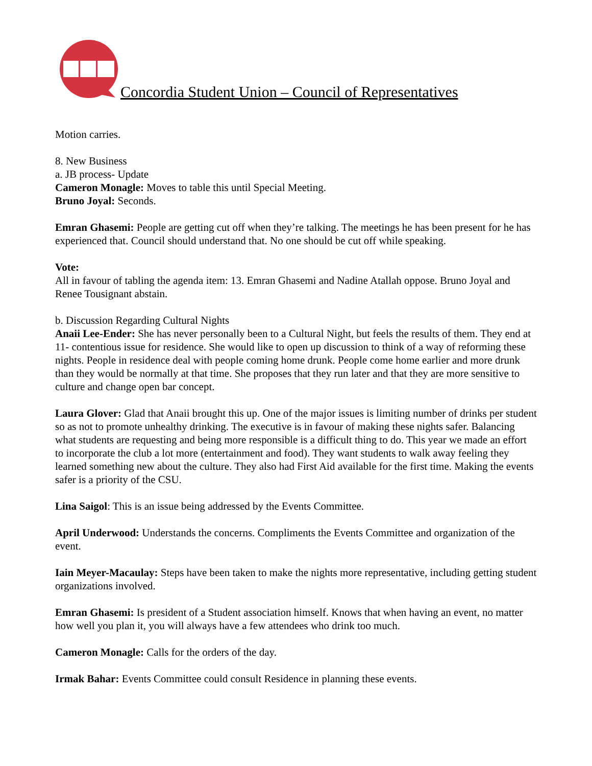Concordia Student Union – Council of Representatives
Motion carries.
8. New Business
a. JB process- Update
Cameron Monagle: Moves to table this until Special Meeting.
Bruno Joyal: Seconds.
Emran Ghasemi: People are getting cut off when they’re talking. The meetings he has been present for he has experienced that. Council should understand that. No one should be cut off while speaking.
Vote:
All in favour of tabling the agenda item: 13. Emran Ghasemi and Nadine Atallah oppose. Bruno Joyal and Renee Tousignant abstain.
b. Discussion Regarding Cultural Nights
Anaii Lee-Ender: She has never personally been to a Cultural Night, but feels the results of them. They end at 11- contentious issue for residence. She would like to open up discussion to think of a way of reforming these nights. People in residence deal with people coming home drunk. People come home earlier and more drunk than they would be normally at that time. She proposes that they run later and that they are more sensitive to culture and change open bar concept.
Laura Glover: Glad that Anaii brought this up. One of the major issues is limiting number of drinks per student so as not to promote unhealthy drinking. The executive is in favour of making these nights safer. Balancing what students are requesting and being more responsible is a difficult thing to do. This year we made an effort to incorporate the club a lot more (entertainment and food). They want students to walk away feeling they learned something new about the culture. They also had First Aid available for the first time. Making the events safer is a priority of the CSU.
Lina Saigol: This is an issue being addressed by the Events Committee.
April Underwood: Understands the concerns. Compliments the Events Committee and organization of the event.
Iain Meyer-Macaulay: Steps have been taken to make the nights more representative, including getting student organizations involved.
Emran Ghasemi: Is president of a Student association himself. Knows that when having an event, no matter how well you plan it, you will always have a few attendees who drink too much.
Cameron Monagle: Calls for the orders of the day.
Irmak Bahar: Events Committee could consult Residence in planning these events.